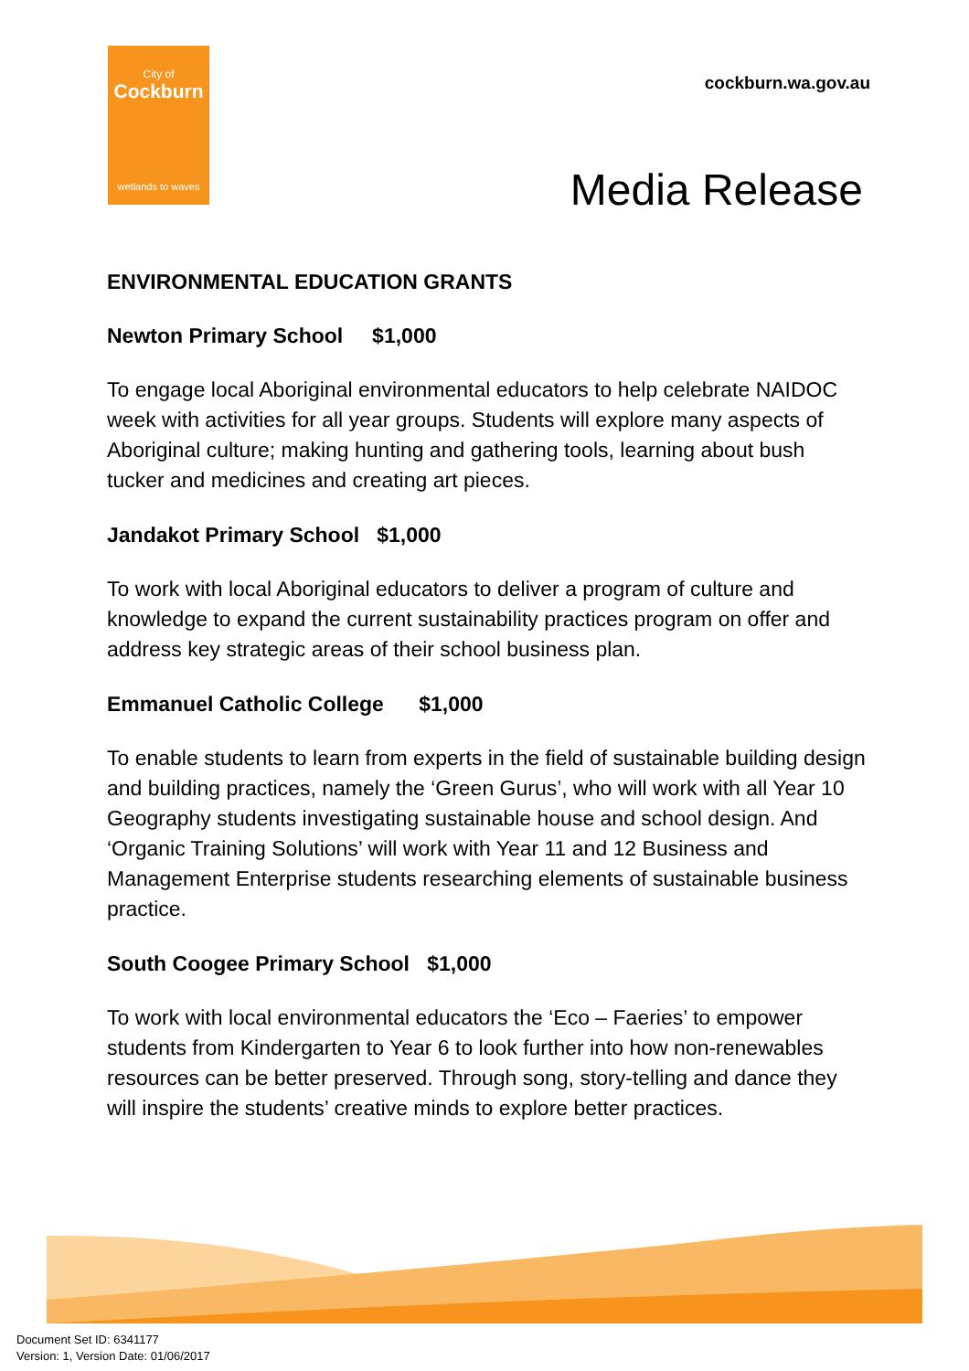City of
Cockburn
wetlands to waves
cockburn.wa.gov.au
Media Release
ENVIRONMENTAL EDUCATION GRANTS
Newton Primary School $1,000
To engage local Aboriginal environmental educators to help celebrate NAIDOC week with activities for all year groups. Students will explore many aspects of Aboriginal culture; making hunting and gathering tools, learning about bush tucker and medicines and creating art pieces.
Jandakot Primary School $1,000
To work with local Aboriginal educators to deliver a program of culture and knowledge to expand the current sustainability practices program on offer and address key strategic areas of their school business plan.
Emmanuel Catholic College $1,000
To enable students to learn from experts in the field of sustainable building design and building practices, namely the ‘Green Gurus’, who will work with all Year 10 Geography students investigating sustainable house and school design. And ‘Organic Training Solutions’ will work with Year 11 and 12 Business and Management Enterprise students researching elements of sustainable business practice.
South Coogee Primary School $1,000
To work with local environmental educators the ‘Eco – Faeries’ to empower students from Kindergarten to Year 6 to look further into how non-renewables resources can be better preserved. Through song, story-telling and dance they will inspire the students’ creative minds to explore better practices.
Document Set ID: 6341177
Version: 1, Version Date: 01/06/2017